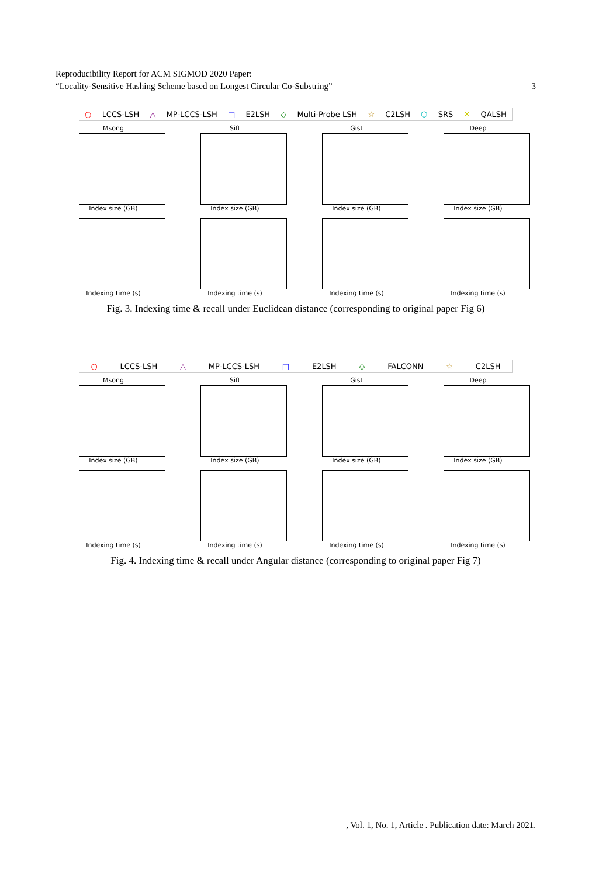Reproducibility Report for ACM SIGMOD 2020 Paper:
“Locality-Sensitive Hashing Scheme based on Longest Circular Co-Substring”
3
○ LCCS-LSH △ MP-LCCS-LSH □ E2LSH ◇ Multi-Probe LSH ☆ C2LSH ⬡ SRS ✕ QALSH
Msong
Index size (GB)
Sift
Index size (GB)
Gist
Index size (GB)
Deep
Index size (GB)
Indexing time (s)
Indexing time (s)
Indexing time (s)
Indexing time (s)
Fig. 3. Indexing time & recall under Euclidean distance (corresponding to original paper Fig 6)
○ LCCS-LSH △ MP-LCCS-LSH □ E2LSH ◇ FALCONN ☆ C2LSH
Msong
Index size (GB)
Sift
Index size (GB)
Gist
Index size (GB)
Deep
Index size (GB)
Indexing time (s)
Indexing time (s)
Indexing time (s)
Indexing time (s)
Fig. 4. Indexing time & recall under Angular distance (corresponding to original paper Fig 7)
, Vol. 1, No. 1, Article . Publication date: March 2021.